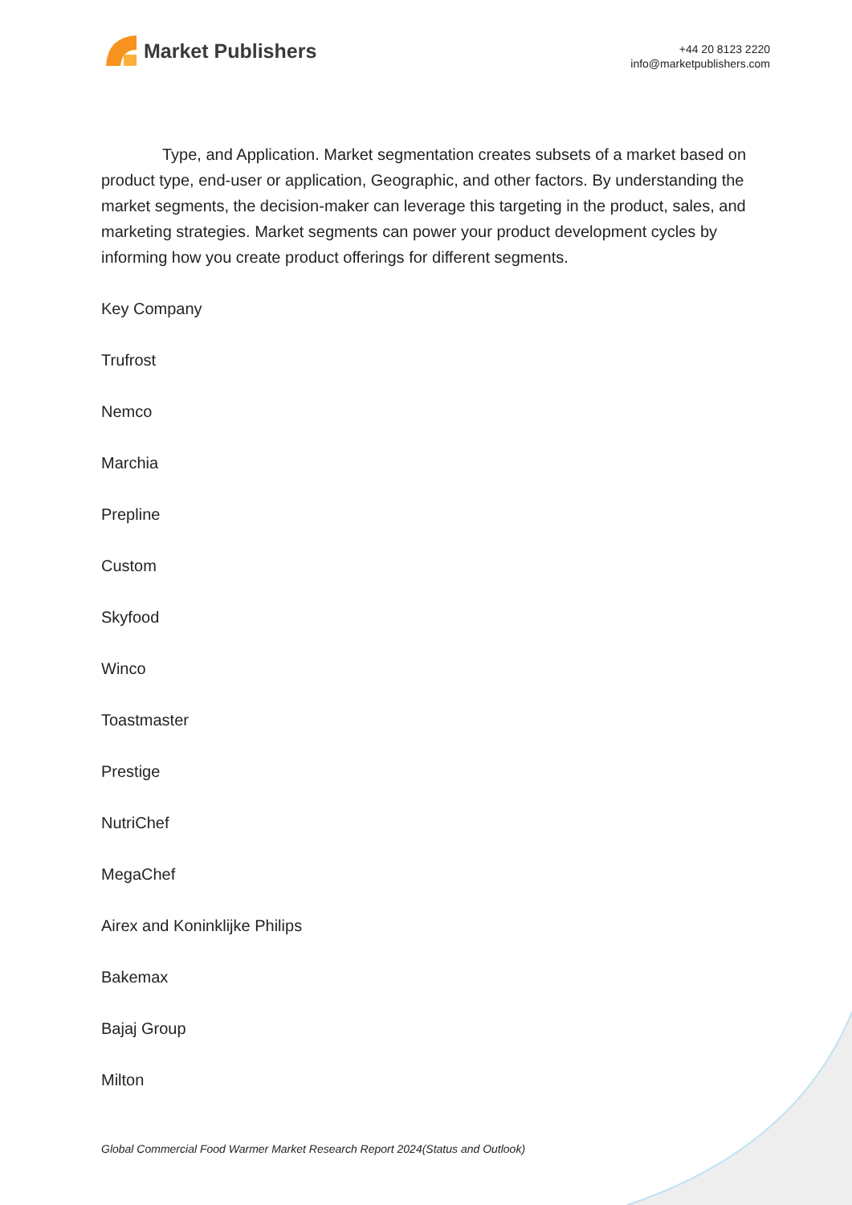Market Publishers
+44 20 8123 2220
info@marketpublishers.com
Type, and Application. Market segmentation creates subsets of a market based on product type, end-user or application, Geographic, and other factors. By understanding the market segments, the decision-maker can leverage this targeting in the product, sales, and marketing strategies. Market segments can power your product development cycles by informing how you create product offerings for different segments.
Key Company
Trufrost
Nemco
Marchia
Prepline
Custom
Skyfood
Winco
Toastmaster
Prestige
NutriChef
MegaChef
Airex and Koninklijke Philips
Bakemax
Bajaj Group
Milton
Global Commercial Food Warmer Market Research Report 2024(Status and Outlook)